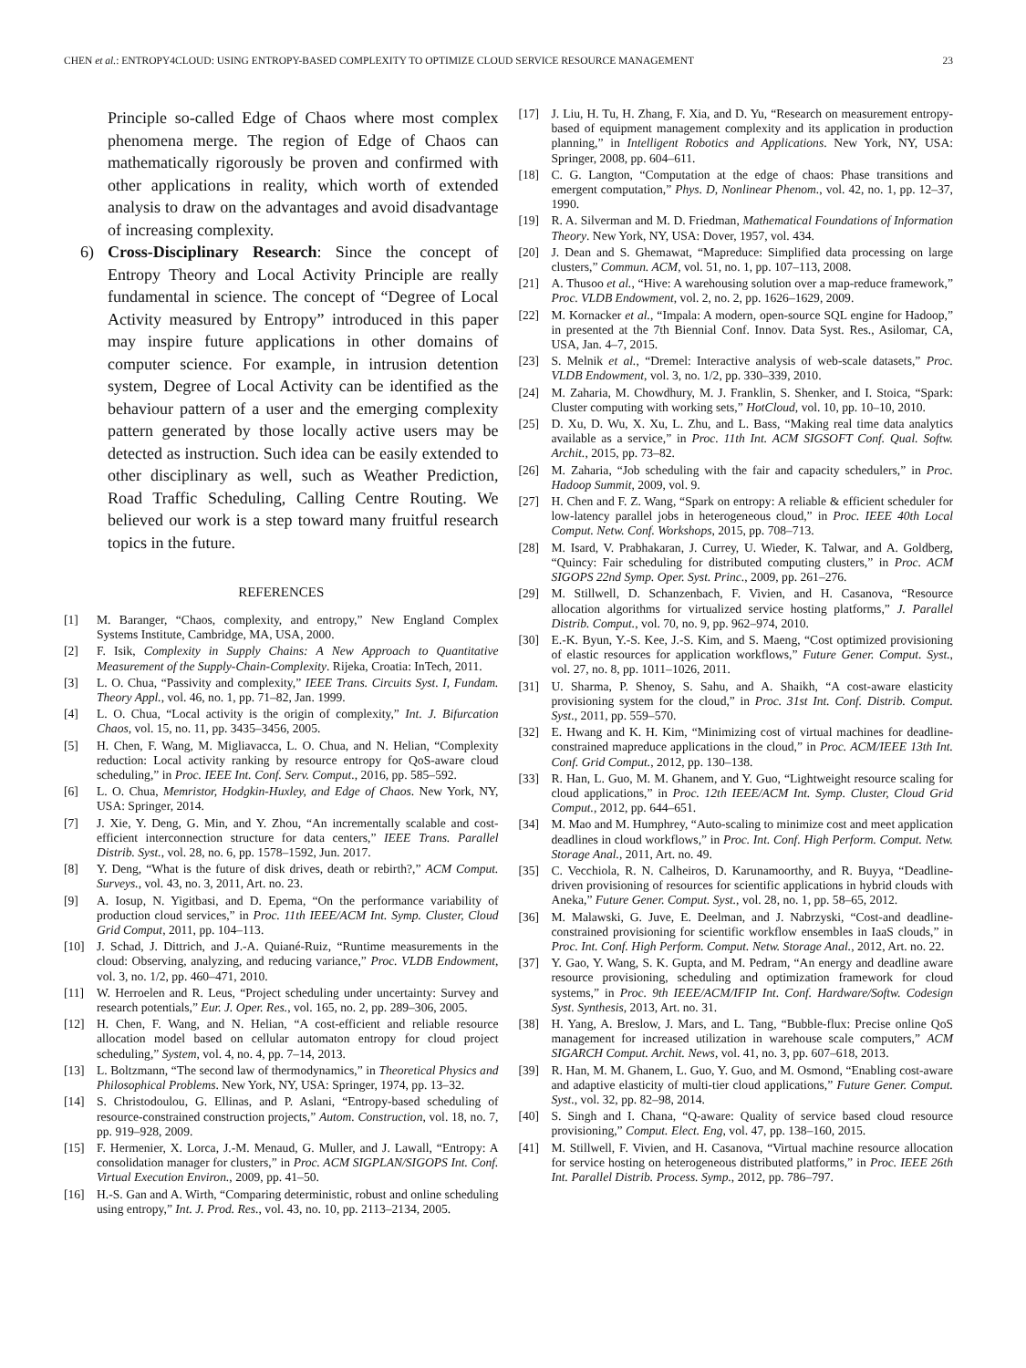CHEN et al.: ENTROPY4CLOUD: USING ENTROPY-BASED COMPLEXITY TO OPTIMIZE CLOUD SERVICE RESOURCE MANAGEMENT 23
Principle so-called Edge of Chaos where most complex phenomena merge. The region of Edge of Chaos can mathematically rigorously be proven and confirmed with other applications in reality, which worth of extended analysis to draw on the advantages and avoid disadvantage of increasing complexity.
6) Cross-Disciplinary Research: Since the concept of Entropy Theory and Local Activity Principle are really fundamental in science. The concept of “Degree of Local Activity measured by Entropy” introduced in this paper may inspire future applications in other domains of computer science. For example, in intrusion detention system, Degree of Local Activity can be identified as the behaviour pattern of a user and the emerging complexity pattern generated by those locally active users may be detected as instruction. Such idea can be easily extended to other disciplinary as well, such as Weather Prediction, Road Traffic Scheduling, Calling Centre Routing. We believed our work is a step toward many fruitful research topics in the future.
REFERENCES
[1] M. Baranger, “Chaos, complexity, and entropy,” New England Complex Systems Institute, Cambridge, MA, USA, 2000.
[2] F. Isik, Complexity in Supply Chains: A New Approach to Quantitative Measurement of the Supply-Chain-Complexity. Rijeka, Croatia: InTech, 2011.
[3] L. O. Chua, “Passivity and complexity,” IEEE Trans. Circuits Syst. I, Fundam. Theory Appl., vol. 46, no. 1, pp. 71–82, Jan. 1999.
[4] L. O. Chua, “Local activity is the origin of complexity,” Int. J. Bifurcation Chaos, vol. 15, no. 11, pp. 3435–3456, 2005.
[5] H. Chen, F. Wang, M. Migliavacca, L. O. Chua, and N. Helian, “Complexity reduction: Local activity ranking by resource entropy for QoS-aware cloud scheduling,” in Proc. IEEE Int. Conf. Serv. Comput., 2016, pp. 585–592.
[6] L. O. Chua, Memristor, Hodgkin-Huxley, and Edge of Chaos. New York, NY, USA: Springer, 2014.
[7] J. Xie, Y. Deng, G. Min, and Y. Zhou, “An incrementally scalable and cost-efficient interconnection structure for data centers,” IEEE Trans. Parallel Distrib. Syst., vol. 28, no. 6, pp. 1578–1592, Jun. 2017.
[8] Y. Deng, “What is the future of disk drives, death or rebirth?,” ACM Comput. Surveys., vol. 43, no. 3, 2011, Art. no. 23.
[9] A. Iosup, N. Yigitbasi, and D. Epema, “On the performance variability of production cloud services,” in Proc. 11th IEEE/ACM Int. Symp. Cluster, Cloud Grid Comput, 2011, pp. 104–113.
[10] J. Schad, J. Dittrich, and J.-A. Quiané-Ruiz, “Runtime measurements in the cloud: Observing, analyzing, and reducing variance,” Proc. VLDB Endowment, vol. 3, no. 1/2, pp. 460–471, 2010.
[11] W. Herroelen and R. Leus, “Project scheduling under uncertainty: Survey and research potentials,” Eur. J. Oper. Res., vol. 165, no. 2, pp. 289–306, 2005.
[12] H. Chen, F. Wang, and N. Helian, “A cost-efficient and reliable resource allocation model based on cellular automaton entropy for cloud project scheduling,” System, vol. 4, no. 4, pp. 7–14, 2013.
[13] L. Boltzmann, “The second law of thermodynamics,” in Theoretical Physics and Philosophical Problems. New York, NY, USA: Springer, 1974, pp. 13–32.
[14] S. Christodoulou, G. Ellinas, and P. Aslani, “Entropy-based scheduling of resource-constrained construction projects,” Autom. Construction, vol. 18, no. 7, pp. 919–928, 2009.
[15] F. Hermenier, X. Lorca, J.-M. Menaud, G. Muller, and J. Lawall, “Entropy: A consolidation manager for clusters,” in Proc. ACM SIGPLAN/SIGOPS Int. Conf. Virtual Execution Environ., 2009, pp. 41–50.
[16] H.-S. Gan and A. Wirth, “Comparing deterministic, robust and online scheduling using entropy,” Int. J. Prod. Res., vol. 43, no. 10, pp. 2113–2134, 2005.
[17] J. Liu, H. Tu, H. Zhang, F. Xia, and D. Yu, “Research on measurement entropy-based of equipment management complexity and its application in production planning,” in Intelligent Robotics and Applications. New York, NY, USA: Springer, 2008, pp. 604–611.
[18] C. G. Langton, “Computation at the edge of chaos: Phase transitions and emergent computation,” Phys. D, Nonlinear Phenom., vol. 42, no. 1, pp. 12–37, 1990.
[19] R. A. Silverman and M. D. Friedman, Mathematical Foundations of Information Theory. New York, NY, USA: Dover, 1957, vol. 434.
[20] J. Dean and S. Ghemawat, “Mapreduce: Simplified data processing on large clusters,” Commun. ACM, vol. 51, no. 1, pp. 107–113, 2008.
[21] A. Thusoo et al., “Hive: A warehousing solution over a map-reduce framework,” Proc. VLDB Endowment, vol. 2, no. 2, pp. 1626–1629, 2009.
[22] M. Kornacker et al., “Impala: A modern, open-source SQL engine for Hadoop,” in presented at the 7th Biennial Conf. Innov. Data Syst. Res., Asilomar, CA, USA, Jan. 4–7, 2015.
[23] S. Melnik et al., “Dremel: Interactive analysis of web-scale datasets,” Proc. VLDB Endowment, vol. 3, no. 1/2, pp. 330–339, 2010.
[24] M. Zaharia, M. Chowdhury, M. J. Franklin, S. Shenker, and I. Stoica, “Spark: Cluster computing with working sets,” HotCloud, vol. 10, pp. 10–10, 2010.
[25] D. Xu, D. Wu, X. Xu, L. Zhu, and L. Bass, “Making real time data analytics available as a service,” in Proc. 11th Int. ACM SIGSOFT Conf. Qual. Softw. Archit., 2015, pp. 73–82.
[26] M. Zaharia, “Job scheduling with the fair and capacity schedulers,” in Proc. Hadoop Summit, 2009, vol. 9.
[27] H. Chen and F. Z. Wang, “Spark on entropy: A reliable & efficient scheduler for low-latency parallel jobs in heterogeneous cloud,” in Proc. IEEE 40th Local Comput. Netw. Conf. Workshops, 2015, pp. 708–713.
[28] M. Isard, V. Prabhakaran, J. Currey, U. Wieder, K. Talwar, and A. Goldberg, “Quincy: Fair scheduling for distributed computing clusters,” in Proc. ACM SIGOPS 22nd Symp. Oper. Syst. Princ., 2009, pp. 261–276.
[29] M. Stillwell, D. Schanzenbach, F. Vivien, and H. Casanova, “Resource allocation algorithms for virtualized service hosting platforms,” J. Parallel Distrib. Comput., vol. 70, no. 9, pp. 962–974, 2010.
[30] E.-K. Byun, Y.-S. Kee, J.-S. Kim, and S. Maeng, “Cost optimized provisioning of elastic resources for application workflows,” Future Gener. Comput. Syst., vol. 27, no. 8, pp. 1011–1026, 2011.
[31] U. Sharma, P. Shenoy, S. Sahu, and A. Shaikh, “A cost-aware elasticity provisioning system for the cloud,” in Proc. 31st Int. Conf. Distrib. Comput. Syst., 2011, pp. 559–570.
[32] E. Hwang and K. H. Kim, “Minimizing cost of virtual machines for deadline-constrained mapreduce applications in the cloud,” in Proc. ACM/IEEE 13th Int. Conf. Grid Comput., 2012, pp. 130–138.
[33] R. Han, L. Guo, M. M. Ghanem, and Y. Guo, “Lightweight resource scaling for cloud applications,” in Proc. 12th IEEE/ACM Int. Symp. Cluster, Cloud Grid Comput., 2012, pp. 644–651.
[34] M. Mao and M. Humphrey, “Auto-scaling to minimize cost and meet application deadlines in cloud workflows,” in Proc. Int. Conf. High Perform. Comput. Netw. Storage Anal., 2011, Art. no. 49.
[35] C. Vecchiola, R. N. Calheiros, D. Karunamoorthy, and R. Buyya, “Deadline-driven provisioning of resources for scientific applications in hybrid clouds with Aneka,” Future Gener. Comput. Syst., vol. 28, no. 1, pp. 58–65, 2012.
[36] M. Malawski, G. Juve, E. Deelman, and J. Nabrzyski, “Cost-and deadline-constrained provisioning for scientific workflow ensembles in IaaS clouds,” in Proc. Int. Conf. High Perform. Comput. Netw. Storage Anal., 2012, Art. no. 22.
[37] Y. Gao, Y. Wang, S. K. Gupta, and M. Pedram, “An energy and deadline aware resource provisioning, scheduling and optimization framework for cloud systems,” in Proc. 9th IEEE/ACM/IFIP Int. Conf. Hardware/Softw. Codesign Syst. Synthesis, 2013, Art. no. 31.
[38] H. Yang, A. Breslow, J. Mars, and L. Tang, “Bubble-flux: Precise online QoS management for increased utilization in warehouse scale computers,” ACM SIGARCH Comput. Archit. News, vol. 41, no. 3, pp. 607–618, 2013.
[39] R. Han, M. M. Ghanem, L. Guo, Y. Guo, and M. Osmond, “Enabling cost-aware and adaptive elasticity of multi-tier cloud applications,” Future Gener. Comput. Syst., vol. 32, pp. 82–98, 2014.
[40] S. Singh and I. Chana, “Q-aware: Quality of service based cloud resource provisioning,” Comput. Elect. Eng, vol. 47, pp. 138–160, 2015.
[41] M. Stillwell, F. Vivien, and H. Casanova, “Virtual machine resource allocation for service hosting on heterogeneous distributed platforms,” in Proc. IEEE 26th Int. Parallel Distrib. Process. Symp., 2012, pp. 786–797.